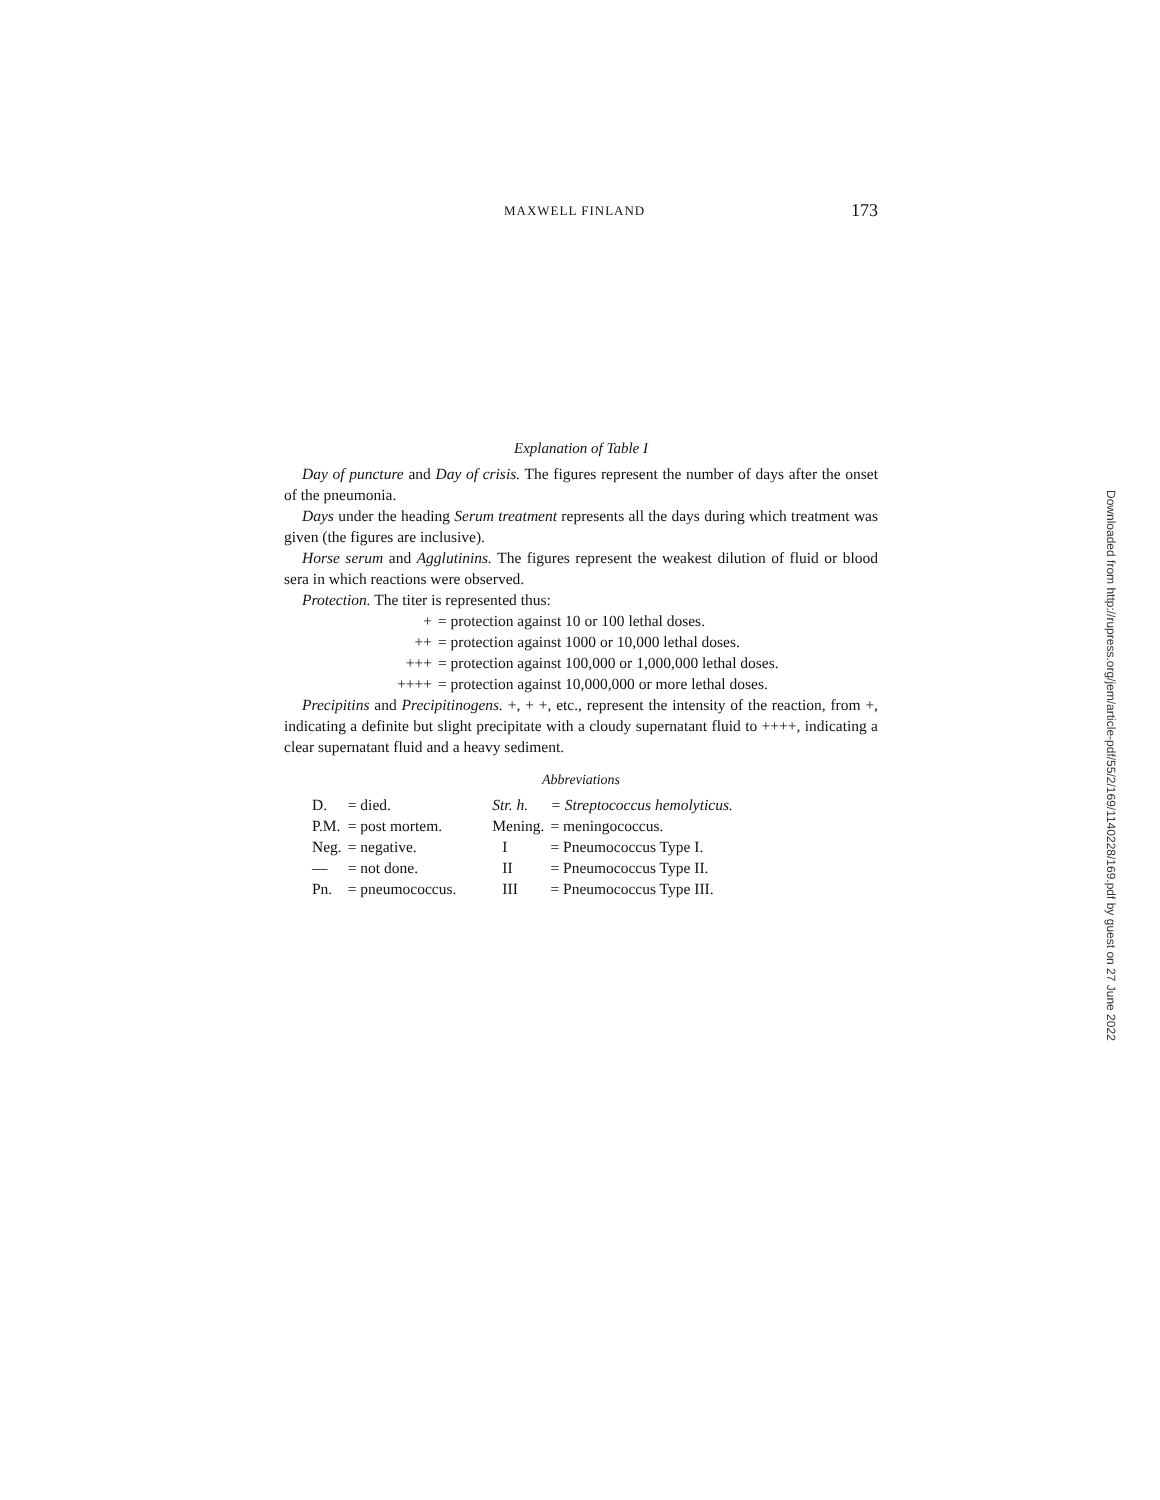MAXWELL FINLAND 173
Explanation of Table I
Day of puncture and Day of crisis. The figures represent the number of days after the onset of the pneumonia.
Days under the heading Serum treatment represents all the days during which treatment was given (the figures are inclusive).
Horse serum and Agglutinins. The figures represent the weakest dilution of fluid or blood sera in which reactions were observed.
Protection. The titer is represented thus:
+ = protection against 10 or 100 lethal doses.
++ = protection against 1000 or 10,000 lethal doses.
+++ = protection against 100,000 or 1,000,000 lethal doses.
++++ = protection against 10,000,000 or more lethal doses.
Precipitins and Precipitinogens. +, + +, etc., represent the intensity of the reaction, from +, indicating a definite but slight precipitate with a cloudy supernatant fluid to ++++, indicating a clear supernatant fluid and a heavy sediment.
Abbreviations
| D. | = died. | Str. h. | = Streptococcus hemolyticus. |
| P.M. | = post mortem. | Mening. | = meningococcus. |
| Neg. | = negative. | I | = Pneumococcus Type I. |
| — | = not done. | II | = Pneumococcus Type II. |
| Pn. | = pneumococcus. | III | = Pneumococcus Type III. |
Downloaded from http://rupress.org/jem/article-pdf/55/2/169/1140228/169.pdf by guest on 27 June 2022